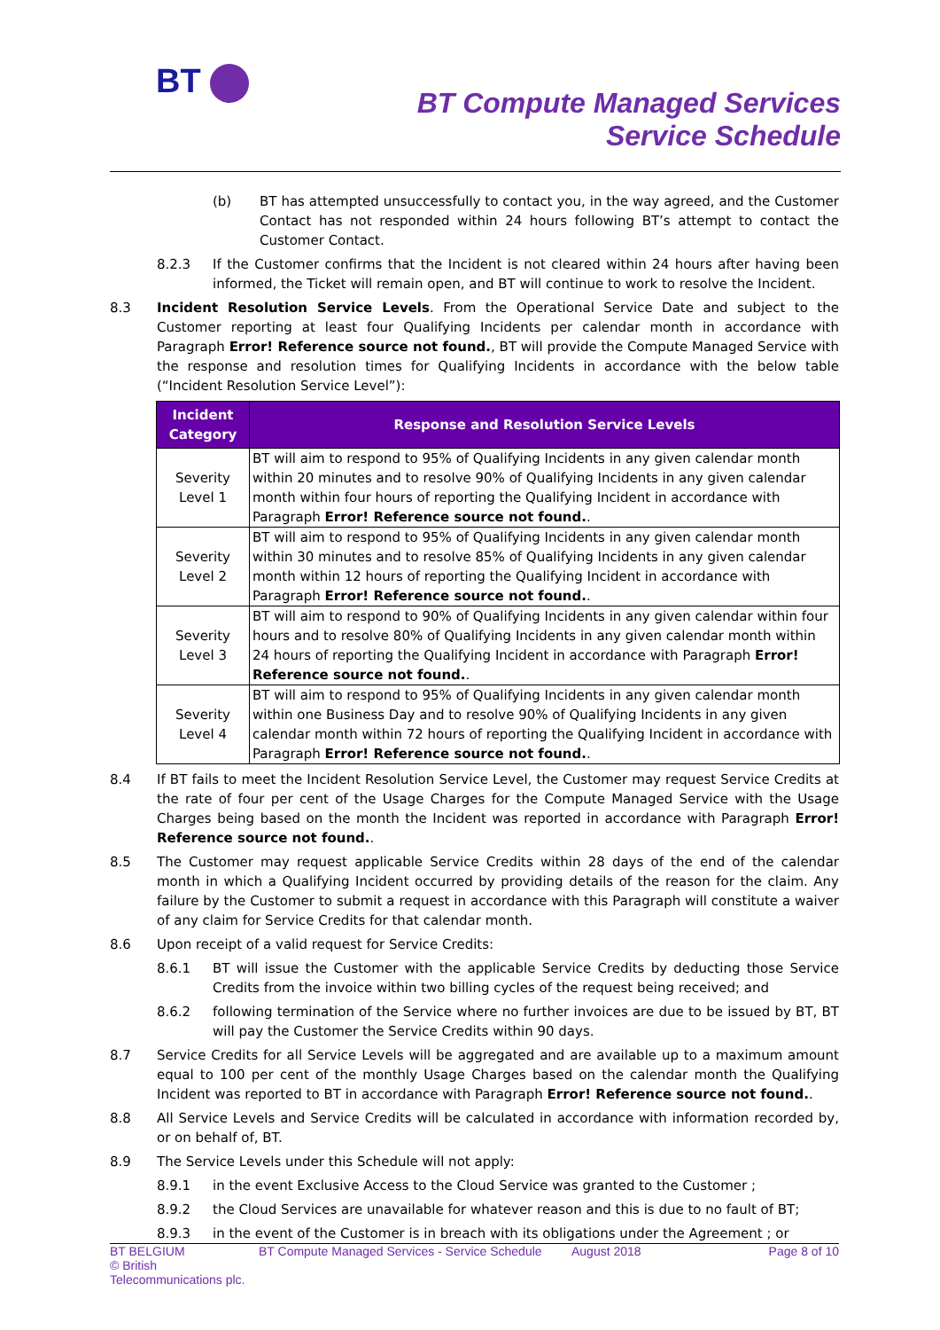BT
BT Compute Managed Services
Service Schedule
(b) BT has attempted unsuccessfully to contact you, in the way agreed, and the Customer Contact has not responded within 24 hours following BT’s attempt to contact the Customer Contact.
8.2.3 If the Customer confirms that the Incident is not cleared within 24 hours after having been informed, the Ticket will remain open, and BT will continue to work to resolve the Incident.
8.3 Incident Resolution Service Levels. From the Operational Service Date and subject to the Customer reporting at least four Qualifying Incidents per calendar month in accordance with Paragraph Error! Reference source not found., BT will provide the Compute Managed Service with the response and resolution times for Qualifying Incidents in accordance with the below table (“Incident Resolution Service Level”):
| Incident Category | Response and Resolution Service Levels |
| --- | --- |
| Severity Level 1 | BT will aim to respond to 95% of Qualifying Incidents in any given calendar month within 20 minutes and to resolve 90% of Qualifying Incidents in any given calendar month within four hours of reporting the Qualifying Incident in accordance with Paragraph Error! Reference source not found. . |
| Severity Level 2 | BT will aim to respond to 95% of Qualifying Incidents in any given calendar month within 30 minutes and to resolve 85% of Qualifying Incidents in any given calendar month within 12 hours of reporting the Qualifying Incident in accordance with Paragraph Error! Reference source not found. . |
| Severity Level 3 | BT will aim to respond to 90% of Qualifying Incidents in any given calendar within four hours and to resolve 80% of Qualifying Incidents in any given calendar month within 24 hours of reporting the Qualifying Incident in accordance with Paragraph Error! Reference source not found. . |
| Severity Level 4 | BT will aim to respond to 95% of Qualifying Incidents in any given calendar month within one Business Day and to resolve 90% of Qualifying Incidents in any given calendar month within 72 hours of reporting the Qualifying Incident in accordance with Paragraph Error! Reference source not found. . |
8.4 If BT fails to meet the Incident Resolution Service Level, the Customer may request Service Credits at the rate of four per cent of the Usage Charges for the Compute Managed Service with the Usage Charges being based on the month the Incident was reported in accordance with Paragraph Error! Reference source not found..
8.5 The Customer may request applicable Service Credits within 28 days of the end of the calendar month in which a Qualifying Incident occurred by providing details of the reason for the claim. Any failure by the Customer to submit a request in accordance with this Paragraph will constitute a waiver of any claim for Service Credits for that calendar month.
8.6 Upon receipt of a valid request for Service Credits:
8.6.1 BT will issue the Customer with the applicable Service Credits by deducting those Service Credits from the invoice within two billing cycles of the request being received; and
8.6.2 following termination of the Service where no further invoices are due to be issued by BT, BT will pay the Customer the Service Credits within 90 days.
8.7 Service Credits for all Service Levels will be aggregated and are available up to a maximum amount equal to 100 per cent of the monthly Usage Charges based on the calendar month the Qualifying Incident was reported to BT in accordance with Paragraph Error! Reference source not found..
8.8 All Service Levels and Service Credits will be calculated in accordance with information recorded by, or on behalf of, BT.
8.9 The Service Levels under this Schedule will not apply:
8.9.1 in the event Exclusive Access to the Cloud Service was granted to the Customer ;
8.9.2 the Cloud Services are unavailable for whatever reason and this is due to no fault of BT;
8.9.3 in the event of the Customer is in breach with its obligations under the Agreement ; or
BT BELGIUM
© British Telecommunications plc.
BT Compute Managed Services - Service Schedule
August 2018 Page 8 of 10